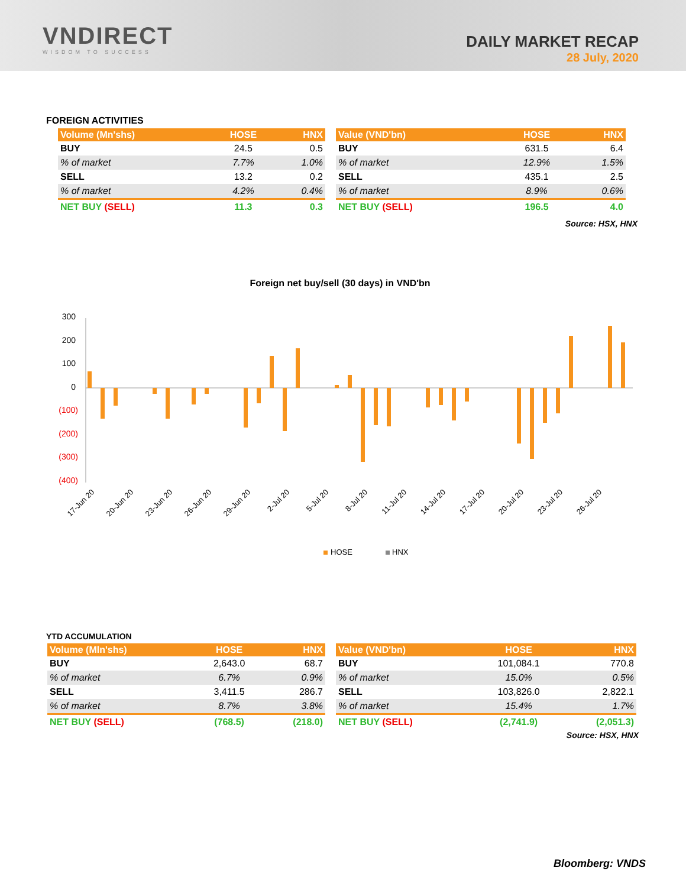VNDIRECT
WISDOM TO SUCCESS
DAILY MARKET RECAP
28 July, 2020
FOREIGN ACTIVITIES
| Volume (Mn'shs) | HOSE | HNX |
| --- | --- | --- |
| BUY | 24.5 | 0.5 |
| % of market | 7.7% | 1.0% |
| SELL | 13.2 | 0.2 |
| % of market | 4.2% | 0.4% |
| NET BUY (SELL) | 11.3 | 0.3 |
| Value (VND'bn) | HOSE | HNX |
| --- | --- | --- |
| BUY | 631.5 | 6.4 |
| % of market | 12.9% | 1.5% |
| SELL | 435.1 | 2.5 |
| % of market | 8.9% | 0.6% |
| NET BUY (SELL) | 196.5 | 4.0 |
Source: HSX, HNX
Foreign net buy/sell (30 days) in VND'bn
300
200
100
0
(100)
(200)
(300)
(400)
17-Jun 20
20-Jun 20
23-Jun 20
26-Jun 20
29-Jun 20
2-Jul 20
5-Jul 20
8-Jul 20
11-Jul 20
14-Jul 20
17-Jul 20
20-Jul 20
23-Jul 20
26-Jul 20
HOSE
HNX
YTD ACCUMULATION
| Volume (Mln'shs) | HOSE | HNX |
| --- | --- | --- |
| BUY | 2,643.0 | 68.7 |
| % of market | 6.7% | 0.9% |
| SELL | 3,411.5 | 286.7 |
| % of market | 8.7% | 3.8% |
| NET BUY (SELL) | (768.5) | (218.0) |
| Value (VND'bn) | HOSE | HNX |
| --- | --- | --- |
| BUY | 101,084.1 | 770.8 |
| % of market | 15.0% | 0.5% |
| SELL | 103,826.0 | 2,822.1 |
| % of market | 15.4% | 1.7% |
| NET BUY (SELL) | (2,741.9) | (2,051.3) |
Source: HSX, HNX
Bloomberg: VNDS